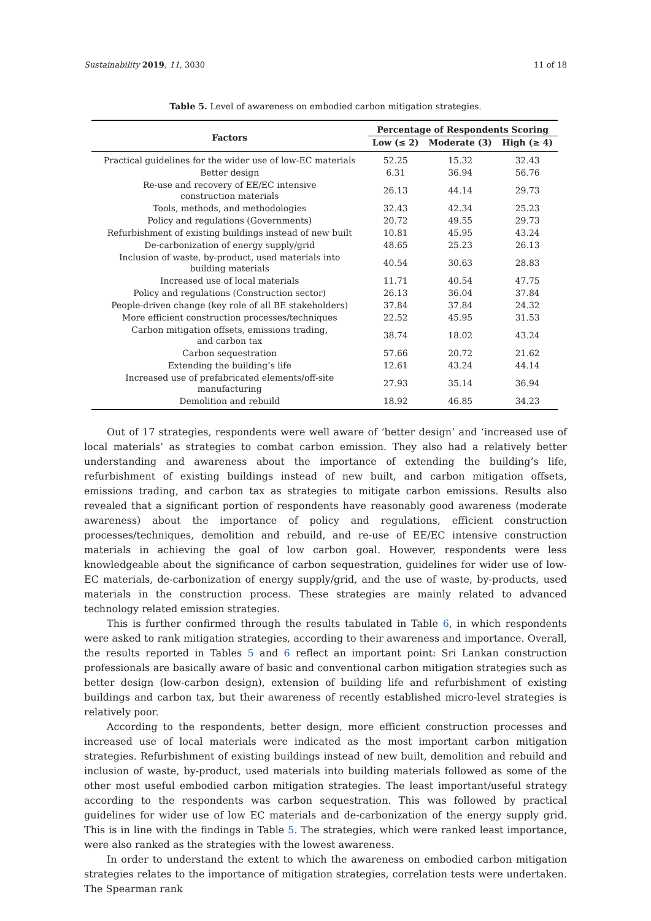Sustainability 2019, 11, 3030 11 of 18
Table 5. Level of awareness on embodied carbon mitigation strategies.
| Factors | Percentage of Respondents Scoring | | |
| --- | --- | --- | --- |
| | Low (≤ 2) | Moderate (3) | High (≥ 4) |
| Practical guidelines for the wider use of low-EC materials | 52.25 | 15.32 | 32.43 |
| Better design | 6.31 | 36.94 | 56.76 |
| Re-use and recovery of EE/EC intensive construction materials | 26.13 | 44.14 | 29.73 |
| Tools, methods, and methodologies | 32.43 | 42.34 | 25.23 |
| Policy and regulations (Governments) | 20.72 | 49.55 | 29.73 |
| Refurbishment of existing buildings instead of new built | 10.81 | 45.95 | 43.24 |
| De-carbonization of energy supply/grid | 48.65 | 25.23 | 26.13 |
| Inclusion of waste, by-product, used materials into building materials | 40.54 | 30.63 | 28.83 |
| Increased use of local materials | 11.71 | 40.54 | 47.75 |
| Policy and regulations (Construction sector) | 26.13 | 36.04 | 37.84 |
| People-driven change (key role of all BE stakeholders) | 37.84 | 37.84 | 24.32 |
| More efficient construction processes/techniques | 22.52 | 45.95 | 31.53 |
| Carbon mitigation offsets, emissions trading, and carbon tax | 38.74 | 18.02 | 43.24 |
| Carbon sequestration | 57.66 | 20.72 | 21.62 |
| Extending the building’s life | 12.61 | 43.24 | 44.14 |
| Increased use of prefabricated elements/off-site manufacturing | 27.93 | 35.14 | 36.94 |
| Demolition and rebuild | 18.92 | 46.85 | 34.23 |
Out of 17 strategies, respondents were well aware of ‘better design’ and ‘increased use of local materials’ as strategies to combat carbon emission. They also had a relatively better understanding and awareness about the importance of extending the building’s life, refurbishment of existing buildings instead of new built, and carbon mitigation offsets, emissions trading, and carbon tax as strategies to mitigate carbon emissions. Results also revealed that a significant portion of respondents have reasonably good awareness (moderate awareness) about the importance of policy and regulations, efficient construction processes/techniques, demolition and rebuild, and re-use of EE/EC intensive construction materials in achieving the goal of low carbon goal. However, respondents were less knowledgeable about the significance of carbon sequestration, guidelines for wider use of low-EC materials, de-carbonization of energy supply/grid, and the use of waste, by-products, used materials in the construction process. These strategies are mainly related to advanced technology related emission strategies.
This is further confirmed through the results tabulated in Table 6, in which respondents were asked to rank mitigation strategies, according to their awareness and importance. Overall, the results reported in Tables 5 and 6 reflect an important point: Sri Lankan construction professionals are basically aware of basic and conventional carbon mitigation strategies such as better design (low-carbon design), extension of building life and refurbishment of existing buildings and carbon tax, but their awareness of recently established micro-level strategies is relatively poor.
According to the respondents, better design, more efficient construction processes and increased use of local materials were indicated as the most important carbon mitigation strategies. Refurbishment of existing buildings instead of new built, demolition and rebuild and inclusion of waste, by-product, used materials into building materials followed as some of the other most useful embodied carbon mitigation strategies. The least important/useful strategy according to the respondents was carbon sequestration. This was followed by practical guidelines for wider use of low EC materials and de-carbonization of the energy supply grid. This is in line with the findings in Table 5. The strategies, which were ranked least importance, were also ranked as the strategies with the lowest awareness.
In order to understand the extent to which the awareness on embodied carbon mitigation strategies relates to the importance of mitigation strategies, correlation tests were undertaken. The Spearman rank